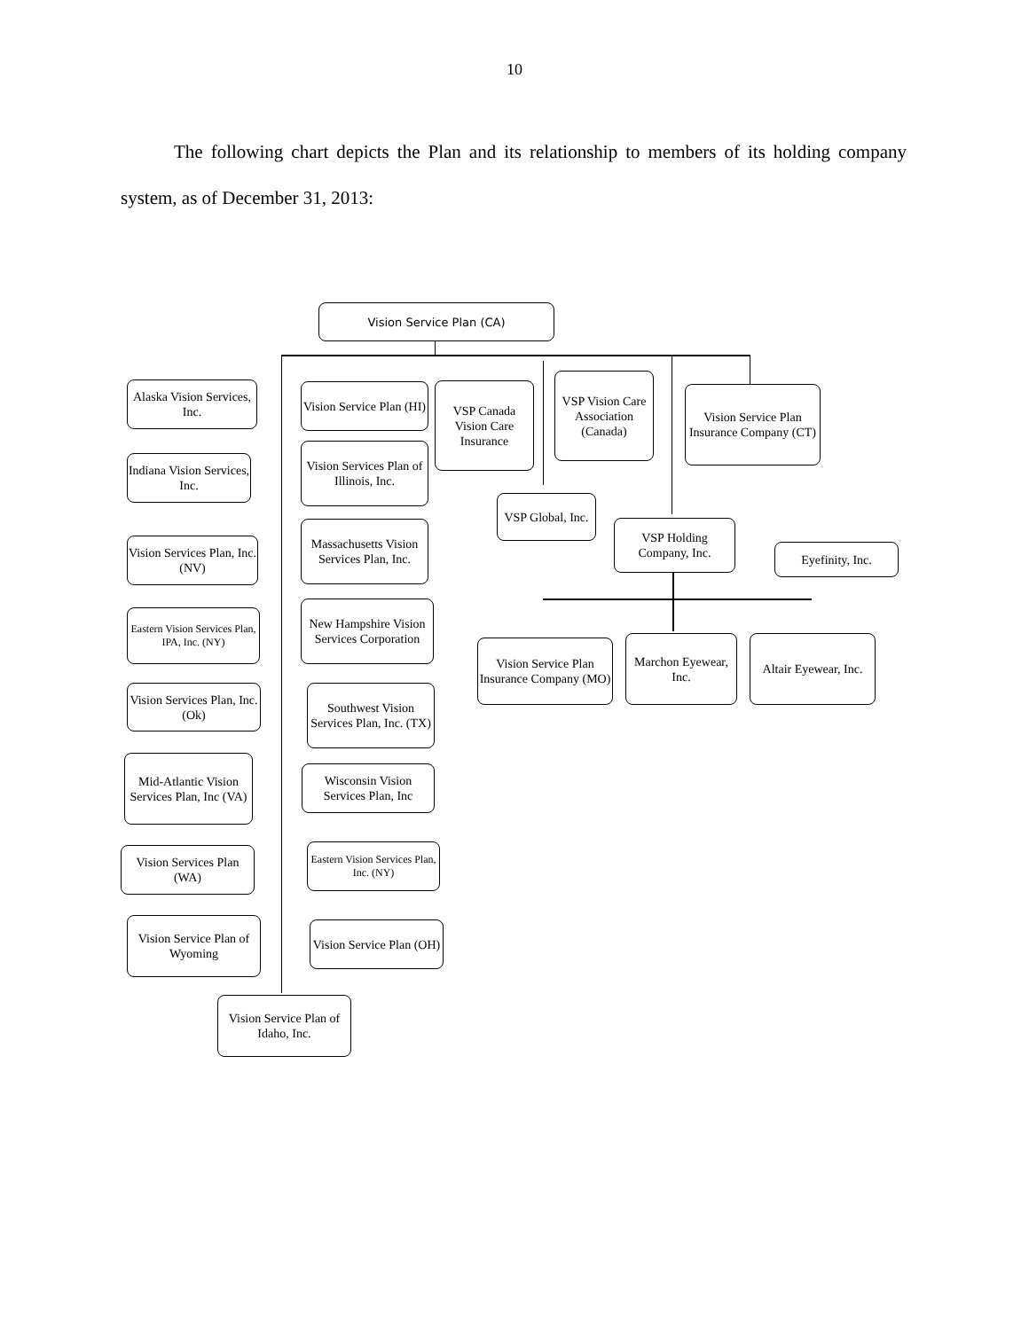10
The following chart depicts the Plan and its relationship to members of its holding company system, as of December 31, 2013:
Vision Service Plan (CA)
Alaska Vision Services, Inc.
Vision Service Plan (HI)
VSP Canada Vision Care Insurance
VSP Vision Care Association (Canada)
Vision Service Plan Insurance Company (CT)
Indiana Vision Services, Inc.
Vision Services Plan of Illinois, Inc.
VSP Global, Inc.
VSP Holding Company, Inc.
Eyefinity, Inc.
Vision Services Plan, Inc. (NV)
Massachusetts Vision Services Plan, Inc.
Eastern Vision Services Plan, IPA, Inc. (NY)
New Hampshire Vision Services Corporation
Vision Service Plan Insurance Company (MO)
Marchon Eyewear, Inc.
Altair Eyewear, Inc.
Vision Services Plan, Inc. (Ok)
Southwest Vision Services Plan, Inc. (TX)
Mid-Atlantic Vision Services Plan, Inc (VA)
Wisconsin Vision Services Plan, Inc
Vision Services Plan (WA)
Eastern Vision Services Plan, Inc. (NY)
Vision Service Plan of Wyoming
Vision Service Plan (OH)
Vision Service Plan of Idaho, Inc.